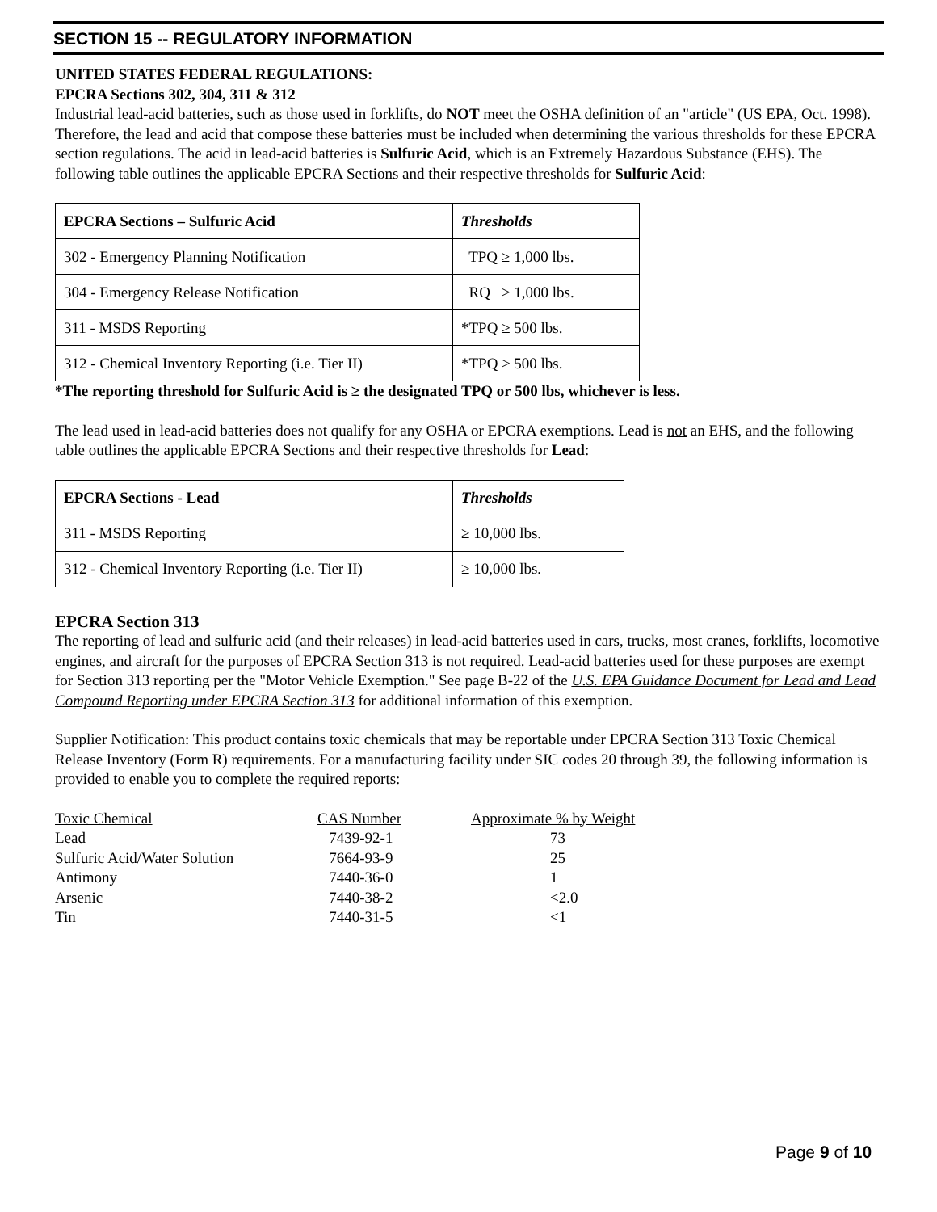SECTION 15 -- REGULATORY INFORMATION
UNITED STATES FEDERAL REGULATIONS:
EPCRA Sections 302, 304, 311 & 312
Industrial lead-acid batteries, such as those used in forklifts, do NOT meet the OSHA definition of an "article" (US EPA, Oct. 1998). Therefore, the lead and acid that compose these batteries must be included when determining the various thresholds for these EPCRA section regulations. The acid in lead-acid batteries is Sulfuric Acid, which is an Extremely Hazardous Substance (EHS). The following table outlines the applicable EPCRA Sections and their respective thresholds for Sulfuric Acid:
| EPCRA Sections – Sulfuric Acid | Thresholds |
| --- | --- |
| 302 - Emergency Planning Notification | TPQ ≥ 1,000 lbs. |
| 304 - Emergency Release Notification | RQ ≥ 1,000 lbs. |
| 311 - MSDS Reporting | *TPQ ≥ 500 lbs. |
| 312 - Chemical Inventory Reporting (i.e. Tier II) | *TPQ ≥ 500 lbs. |
*The reporting threshold for Sulfuric Acid is ≥ the designated TPQ or 500 lbs, whichever is less.
The lead used in lead-acid batteries does not qualify for any OSHA or EPCRA exemptions. Lead is not an EHS, and the following table outlines the applicable EPCRA Sections and their respective thresholds for Lead:
| EPCRA Sections - Lead | Thresholds |
| --- | --- |
| 311 - MSDS Reporting | ≥ 10,000 lbs. |
| 312 - Chemical Inventory Reporting (i.e. Tier II) | ≥ 10,000 lbs. |
EPCRA Section 313
The reporting of lead and sulfuric acid (and their releases) in lead-acid batteries used in cars, trucks, most cranes, forklifts, locomotive engines, and aircraft for the purposes of EPCRA Section 313 is not required. Lead-acid batteries used for these purposes are exempt for Section 313 reporting per the "Motor Vehicle Exemption." See page B-22 of the U.S. EPA Guidance Document for Lead and Lead Compound Reporting under EPCRA Section 313 for additional information of this exemption.
Supplier Notification: This product contains toxic chemicals that may be reportable under EPCRA Section 313 Toxic Chemical Release Inventory (Form R) requirements. For a manufacturing facility under SIC codes 20 through 39, the following information is provided to enable you to complete the required reports:
| Toxic Chemical | CAS Number | Approximate % by Weight |
| Lead | 7439-92-1 | 73 |
| Sulfuric Acid/Water Solution | 7664-93-9 | 25 |
| Antimony | 7440-36-0 | 1 |
| Arsenic | 7440-38-2 | <2.0 |
| Tin | 7440-31-5 | <1 |
Page 9 of 10